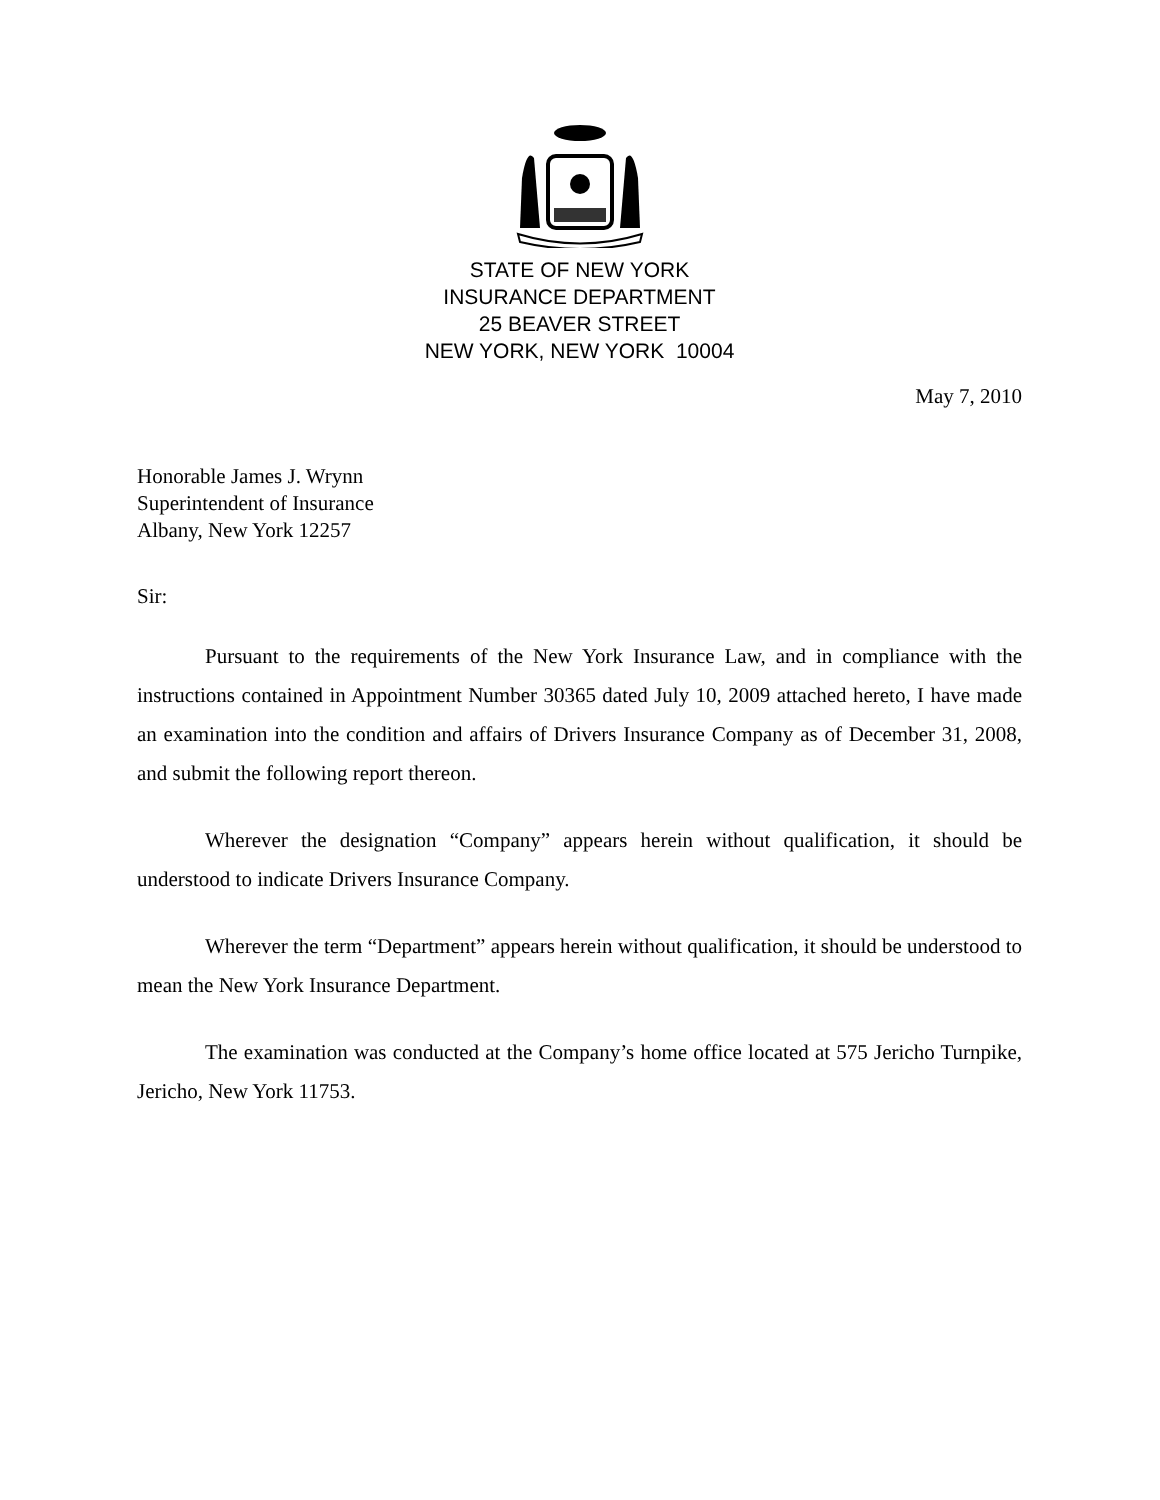STATE OF NEW YORK
INSURANCE DEPARTMENT
25 BEAVER STREET
NEW YORK, NEW YORK 10004
May 7, 2010
Honorable James J. Wrynn
Superintendent of Insurance
Albany, New York 12257
Sir:
Pursuant to the requirements of the New York Insurance Law, and in compliance with the instructions contained in Appointment Number 30365 dated July 10, 2009 attached hereto, I have made an examination into the condition and affairs of Drivers Insurance Company as of December 31, 2008, and submit the following report thereon.
Wherever the designation “Company” appears herein without qualification, it should be understood to indicate Drivers Insurance Company.
Wherever the term “Department” appears herein without qualification, it should be understood to mean the New York Insurance Department.
The examination was conducted at the Company’s home office located at 575 Jericho Turnpike, Jericho, New York 11753.